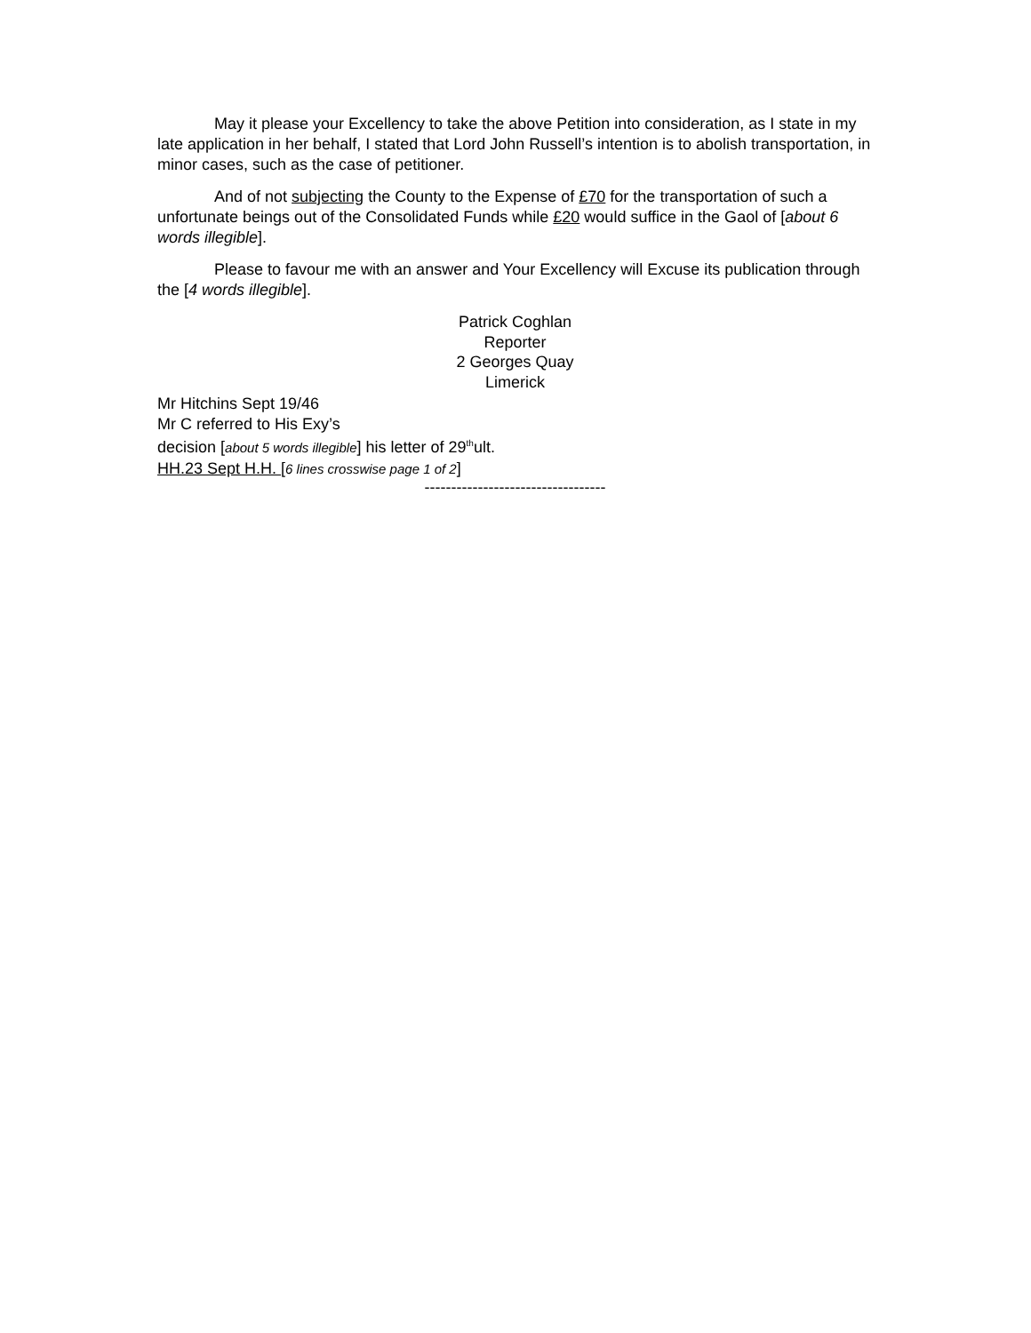May it please your Excellency to take the above Petition into consideration, as I state in my late application in her behalf, I stated that Lord John Russell’s intention is to abolish transportation, in minor cases, such as the case of petitioner.
And of not subjecting the County to the Expense of £70 for the transportation of such a unfortunate beings out of the Consolidated Funds while £20 would suffice in the Gaol of [about 6 words illegible].
Please to favour me with an answer and Your Excellency will Excuse its publication through the [4 words illegible].
Patrick Coghlan
Reporter
2 Georges Quay
Limerick
Mr Hitchins Sept 19/46
Mr C referred to His Exy’s
decision [about 5 words illegible] his letter of 29<sup>th</sup>ult.
HH.23 Sept H.H. [6 lines crosswise page 1 of 2]
----------------------------------